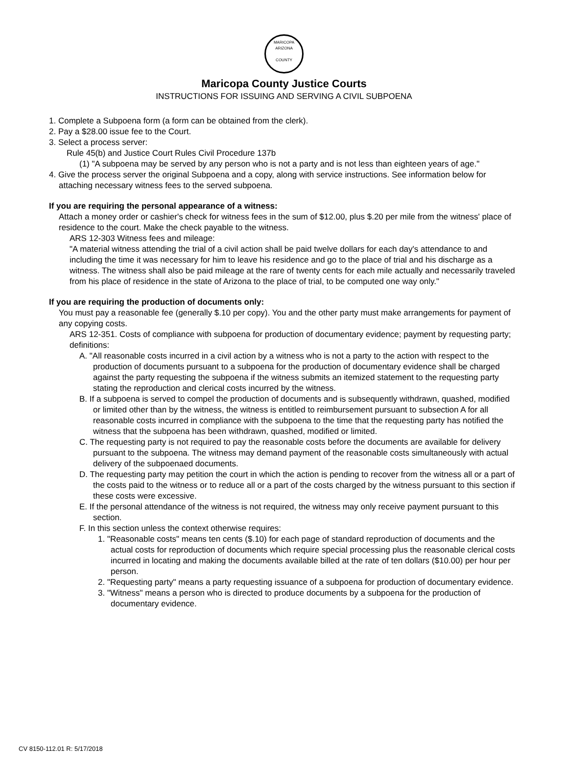MARICOPA
ARIZONA
COUNTY
Maricopa County Justice Courts
INSTRUCTIONS FOR ISSUING AND SERVING A CIVIL SUBPOENA
1. Complete a Subpoena form (a form can be obtained from the clerk).
2. Pay a $28.00 issue fee to the Court.
3. Select a process server:
Rule 45(b) and Justice Court Rules Civil Procedure 137b
(1) "A subpoena may be served by any person who is not a party and is not less than eighteen years of age."
4. Give the process server the original Subpoena and a copy, along with service instructions. See information below for attaching necessary witness fees to the served subpoena.
If you are requiring the personal appearance of a witness:
Attach a money order or cashier's check for witness fees in the sum of $12.00, plus $.20 per mile from the witness' place of residence to the court. Make the check payable to the witness.
ARS 12-303 Witness fees and mileage:
"A material witness attending the trial of a civil action shall be paid twelve dollars for each day's attendance to and including the time it was necessary for him to leave his residence and go to the place of trial and his discharge as a witness. The witness shall also be paid mileage at the rare of twenty cents for each mile actually and necessarily traveled from his place of residence in the state of Arizona to the place of trial, to be computed one way only."
If you are requiring the production of documents only:
You must pay a reasonable fee (generally $.10 per copy). You and the other party must make arrangements for payment of any copying costs.
ARS 12-351. Costs of compliance with subpoena for production of documentary evidence; payment by requesting party; definitions:
A. "All reasonable costs incurred in a civil action by a witness who is not a party to the action with respect to the production of documents pursuant to a subpoena for the production of documentary evidence shall be charged against the party requesting the subpoena if the witness submits an itemized statement to the requesting party stating the reproduction and clerical costs incurred by the witness.
B. If a subpoena is served to compel the production of documents and is subsequently withdrawn, quashed, modified or limited other than by the witness, the witness is entitled to reimbursement pursuant to subsection A for all reasonable costs incurred in compliance with the subpoena to the time that the requesting party has notified the witness that the subpoena has been withdrawn, quashed, modified or limited.
C. The requesting party is not required to pay the reasonable costs before the documents are available for delivery pursuant to the subpoena. The witness may demand payment of the reasonable costs simultaneously with actual delivery of the subpoenaed documents.
D. The requesting party may petition the court in which the action is pending to recover from the witness all or a part of the costs paid to the witness or to reduce all or a part of the costs charged by the witness pursuant to this section if these costs were excessive.
E. If the personal attendance of the witness is not required, the witness may only receive payment pursuant to this section.
F. In this section unless the context otherwise requires:
1. "Reasonable costs" means ten cents ($.10) for each page of standard reproduction of documents and the actual costs for reproduction of documents which require special processing plus the reasonable clerical costs incurred in locating and making the documents available billed at the rate of ten dollars ($10.00) per hour per person.
2. "Requesting party" means a party requesting issuance of a subpoena for production of documentary evidence.
3. "Witness" means a person who is directed to produce documents by a subpoena for the production of documentary evidence.
CV 8150-112.01 R: 5/17/2018